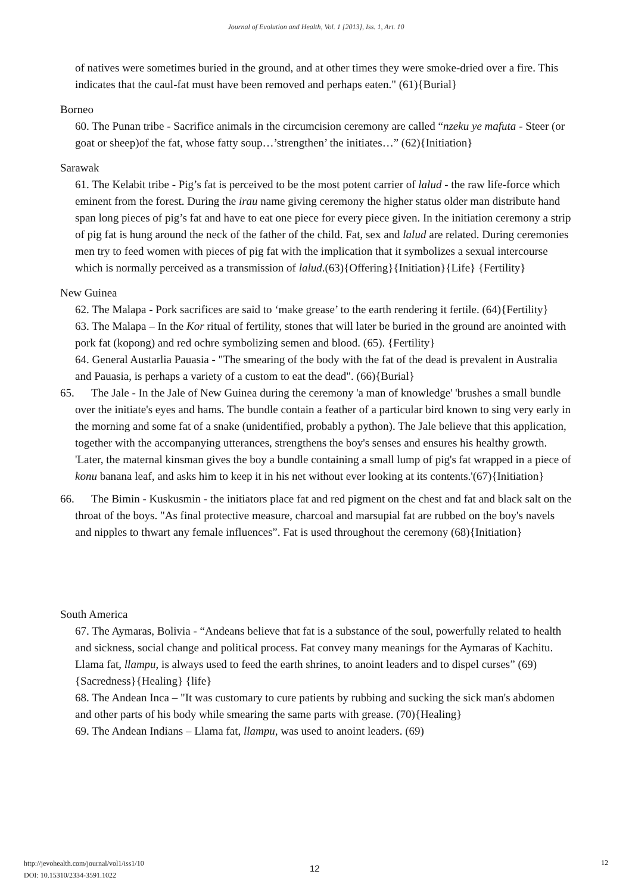Journal of Evolution and Health, Vol. 1 [2013], Iss. 1, Art. 10
of natives were sometimes buried in the ground, and at other times they were smoke-dried over a fire. This indicates that the caul-fat must have been removed and perhaps eaten." (61){Burial}
Borneo
60. The Punan tribe - Sacrifice animals in the circumcision ceremony are called “nzeku ye mafuta - Steer (or goat or sheep)of the fat, whose fatty soup…’strengthen’ the initiates…” (62){Initiation}
Sarawak
61. The Kelabit tribe - Pig’s fat is perceived to be the most potent carrier of lalud - the raw life-force which eminent from the forest. During the irau name giving ceremony the higher status older man distribute hand span long pieces of pig’s fat and have to eat one piece for every piece given. In the initiation ceremony a strip of pig fat is hung around the neck of the father of the child. Fat, sex and lalud are related. During ceremonies men try to feed women with pieces of pig fat with the implication that it symbolizes a sexual intercourse which is normally perceived as a transmission of lalud.(63){Offering}{Initiation}{Life} {Fertility}
New Guinea
62. The Malapa - Pork sacrifices are said to ‘make grease’ to the earth rendering it fertile. (64){Fertility}
63. The Malapa – In the Kor ritual of fertility, stones that will later be buried in the ground are anointed with pork fat (kopong) and red ochre symbolizing semen and blood. (65). {Fertility}
64. General Austarlia Pauasia - "The smearing of the body with the fat of the dead is prevalent in Australia and Pauasia, is perhaps a variety of a custom to eat the dead". (66){Burial}
65. The Jale - In the Jale of New Guinea during the ceremony 'a man of knowledge' 'brushes a small bundle over the initiate's eyes and hams. The bundle contain a feather of a particular bird known to sing very early in the morning and some fat of a snake (unidentified, probably a python). The Jale believe that this application, together with the accompanying utterances, strengthens the boy's senses and ensures his healthy growth. 'Later, the maternal kinsman gives the boy a bundle containing a small lump of pig's fat wrapped in a piece of konu banana leaf, and asks him to keep it in his net without ever looking at its contents.'(67){Initiation}
66. The Bimin - Kuskusmin - the initiators place fat and red pigment on the chest and fat and black salt on the throat of the boys. "As final protective measure, charcoal and marsupial fat are rubbed on the boy's navels and nipples to thwart any female influences”. Fat is used throughout the ceremony (68){Initiation}
South America
67. The Aymaras, Bolivia - “Andeans believe that fat is a substance of the soul, powerfully related to health and sickness, social change and political process. Fat convey many meanings for the Aymaras of Kachitu. Llama fat, llampu, is always used to feed the earth shrines, to anoint leaders and to dispel curses” (69){Sacredness}{Healing} {life}
68. The Andean Inca – "It was customary to cure patients by rubbing and sucking the sick man's abdomen and other parts of his body while smearing the same parts with grease. (70){Healing}
69. The Andean Indians – Llama fat, llampu, was used to anoint leaders. (69)
http://jevohealth.com/journal/vol1/iss1/10
DOI: 10.15310/2334-3591.1022
12
12